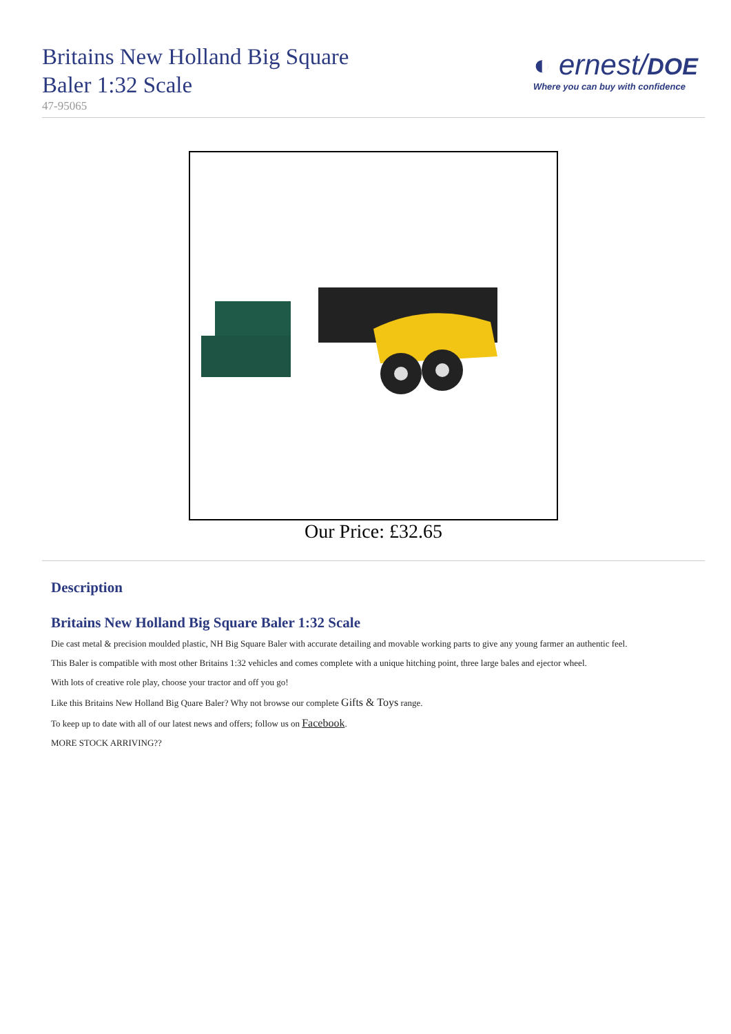Britains New Holland Big Square
Baler 1:32 Scale
47-95065
◐ ernest/DOE
Where you can buy with confidence
Our Price: £32.65
Description
Britains New Holland Big Square Baler 1:32 Scale
Die cast metal & precision moulded plastic, NH Big Square Baler with accurate detailing and movable working parts to give any young farmer an authentic feel.
This Baler is compatible with most other Britains 1:32 vehicles and comes complete with a unique hitching point, three large bales and ejector wheel.
With lots of creative role play, choose your tractor and off you go!
Like this Britains New Holland Big Quare Baler? Why not browse our complete Gifts & Toys range.
To keep up to date with all of our latest news and offers; follow us on Facebook.
MORE STOCK ARRIVING??